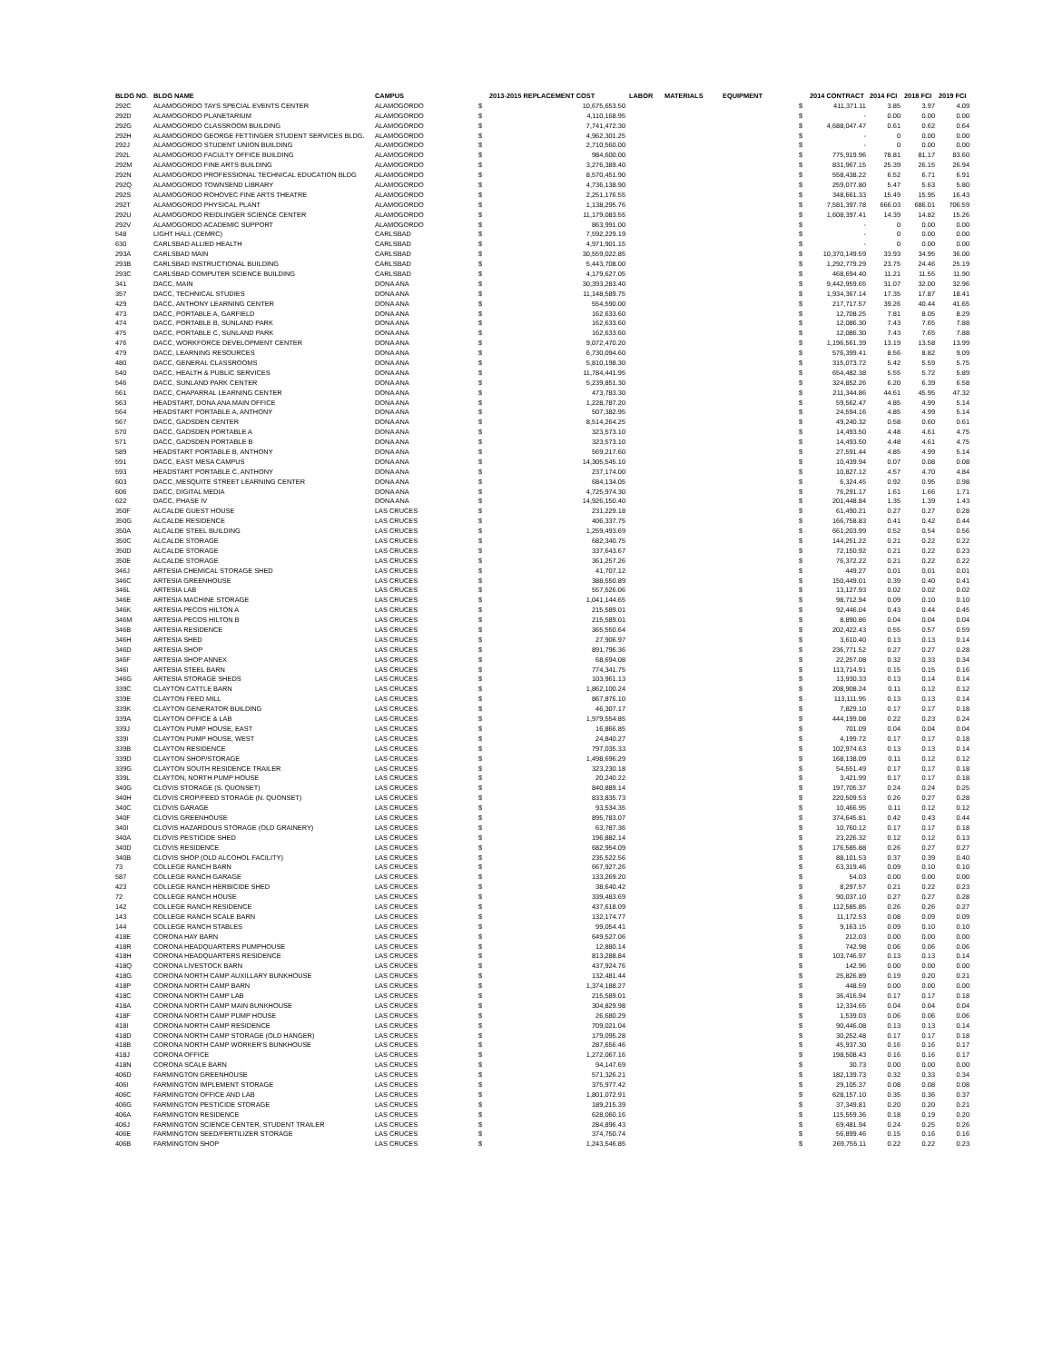| BLDG NO. | BLDG NAME | CAMPUS | | 2013-2015 REPLACEMENT COST | LABOR | MATERIALS | EQUIPMENT | | 2014 CONTRACT | 2014 FCI | 2018 FCI | 2019 FCI |
| --- | --- | --- | --- | --- | --- | --- | --- | --- | --- | --- | --- | --- |
| 292C | ALAMOGORDO TAYS SPECIAL EVENTS CENTER | ALAMOGORDO | $ | 10,675,653.50 | | | | $ | 411,371.11 | 3.85 | 3.97 | 4.09 |
| 292D | ALAMOGORDO PLANETARIUM | ALAMOGORDO | $ | 4,110,168.95 | | | | $ | - | 0.00 | 0.00 | 0.00 |
| 292G | ALAMOGORDO CLASSROOM BUILDING | ALAMOGORDO | $ | 7,741,472.30 | | | | $ | 4,688,047.47 | 0.61 | 0.62 | 0.64 |
| 292H | ALAMOGORDO GEORGE FETTINGER STUDENT SERVICES BLDG. | ALAMOGORDO | $ | 4,962,301.25 | | | | $ | - | 0 | 0.00 | 0.00 |
| 292J | ALAMOGORDO STUDENT UNION BUILDING | ALAMOGORDO | $ | 2,710,560.00 | | | | $ | - | 0 | 0.00 | 0.00 |
| 292L | ALAMOGORDO FACULTY OFFICE BUILDING | ALAMOGORDO | $ | 984,600.00 | | | | $ | 775,919.96 | 78.81 | 81.17 | 83.60 |
| 292M | ALAMOGORDO FINE ARTS BUILDING | ALAMOGORDO | $ | 3,276,389.40 | | | | $ | 831,967.15 | 25.39 | 26.15 | 26.94 |
| 292N | ALAMOGORDO PROFESSIONAL TECHNICAL EDUCATION BLDG | ALAMOGORDO | $ | 8,570,451.90 | | | | $ | 558,438.22 | 6.52 | 6.71 | 6.91 |
| 292Q | ALAMOGORDO TOWNSEND LIBRARY | ALAMOGORDO | $ | 4,736,138.90 | | | | $ | 259,077.80 | 5.47 | 5.63 | 5.80 |
| 292S | ALAMOGORDO ROHOVEC FINE ARTS THEATRE | ALAMOGORDO | $ | 2,251,176.55 | | | | $ | 348,661.33 | 15.49 | 15.95 | 16.43 |
| 292T | ALAMOGORDO PHYSICAL PLANT | ALAMOGORDO | $ | 1,138,295.76 | | | | $ | 7,581,397.78 | 666.03 | 686.01 | 706.59 |
| 292U | ALAMOGORDO REIDLINGER SCIENCE CENTER | ALAMOGORDO | $ | 11,179,083.55 | | | | $ | 1,608,397.41 | 14.39 | 14.82 | 15.26 |
| 292V | ALAMOGORDO ACADEMIC SUPPORT | ALAMOGORDO | $ | 863,991.00 | | | | $ | - | 0 | 0.00 | 0.00 |
| 548 | LIGHT HALL (CEMRC) | CARLSBAD | $ | 7,592,229.19 | | | | $ | - | 0 | 0.00 | 0.00 |
| 630 | CARLSBAD ALLIED HEALTH | CARLSBAD | $ | 4,971,901.15 | | | | $ | - | 0 | 0.00 | 0.00 |
| 293A | CARLSBAD MAIN | CARLSBAD | $ | 30,559,022.85 | | | | $ | 10,370,149.59 | 33.93 | 34.95 | 36.00 |
| 293B | CARLSBAD INSTRUCTIONAL BUILDING | CARLSBAD | $ | 5,443,708.00 | | | | $ | 1,292,779.29 | 23.75 | 24.46 | 25.19 |
| 293C | CARLSBAD COMPUTER SCIENCE BUILDING | CARLSBAD | $ | 4,179,627.05 | | | | $ | 468,694.40 | 11.21 | 11.55 | 11.90 |
| 341 | DACC, MAIN | DONA ANA | $ | 30,393,283.40 | | | | $ | 9,442,959.65 | 31.07 | 32.00 | 32.96 |
| 357 | DACC, TECHNICAL STUDIES | DONA ANA | $ | 11,148,589.75 | | | | $ | 1,934,367.14 | 17.35 | 17.87 | 18.41 |
| 429 | DACC, ANTHONY LEARNING CENTER | DONA ANA | $ | 554,590.00 | | | | $ | 217,717.57 | 39.26 | 40.44 | 41.65 |
| 473 | DACC, PORTABLE A, GARFIELD | DONA ANA | $ | 162,633.60 | | | | $ | 12,708.25 | 7.81 | 8.05 | 8.29 |
| 474 | DACC, PORTABLE B, SUNLAND PARK | DONA ANA | $ | 162,633.60 | | | | $ | 12,086.30 | 7.43 | 7.65 | 7.88 |
| 475 | DACC, PORTABLE C, SUNLAND PARK | DONA ANA | $ | 162,633.60 | | | | $ | 12,086.30 | 7.43 | 7.65 | 7.88 |
| 476 | DACC, WORKFORCE DEVELOPMENT CENTER | DONA ANA | $ | 9,072,470.20 | | | | $ | 1,196,561.39 | 13.19 | 13.58 | 13.99 |
| 479 | DACC, LEARNING RESOURCES | DONA ANA | $ | 6,730,094.60 | | | | $ | 576,399.41 | 8.56 | 8.82 | 9.09 |
| 480 | DACC, GENERAL CLASSROOMS | DONA ANA | $ | 5,810,198.30 | | | | $ | 315,073.72 | 5.42 | 5.59 | 5.75 |
| 540 | DACC, HEALTH & PUBLIC SERVICES | DONA ANA | $ | 11,784,441.95 | | | | $ | 654,482.38 | 5.55 | 5.72 | 5.89 |
| 546 | DACC, SUNLAND PARK CENTER | DONA ANA | $ | 5,239,851.30 | | | | $ | 324,852.26 | 6.20 | 6.39 | 6.58 |
| 561 | DACC, CHAPARRAL LEARNING CENTER | DONA ANA | $ | 473,783.30 | | | | $ | 211,344.86 | 44.61 | 45.95 | 47.32 |
| 563 | HEADSTART, DONA ANA MAIN OFFICE | DONA ANA | $ | 1,228,787.20 | | | | $ | 59,562.47 | 4.85 | 4.99 | 5.14 |
| 564 | HEADSTART PORTABLE A, ANTHONY | DONA ANA | $ | 507,382.95 | | | | $ | 24,594.16 | 4.85 | 4.99 | 5.14 |
| 567 | DACC, GADSDEN CENTER | DONA ANA | $ | 8,514,264.25 | | | | $ | 49,240.32 | 0.58 | 0.60 | 0.61 |
| 570 | DACC, GADSDEN PORTABLE A | DONA ANA | $ | 323,573.10 | | | | $ | 14,493.50 | 4.48 | 4.61 | 4.75 |
| 571 | DACC, GADSDEN PORTABLE B | DONA ANA | $ | 323,573.10 | | | | $ | 14,493.50 | 4.48 | 4.61 | 4.75 |
| 589 | HEADSTART PORTABLE B, ANTHONY | DONA ANA | $ | 569,217.60 | | | | $ | 27,591.44 | 4.85 | 4.99 | 5.14 |
| 591 | DACC, EAST MESA CAMPUS | DONA ANA | $ | 14,305,545.10 | | | | $ | 10,439.94 | 0.07 | 0.08 | 0.08 |
| 593 | HEADSTART PORTABLE C, ANTHONY | DONA ANA | $ | 237,174.00 | | | | $ | 10,827.12 | 4.57 | 4.70 | 4.84 |
| 603 | DACC, MESQUITE STREET LEARNING CENTER | DONA ANA | $ | 684,134.05 | | | | $ | 6,324.45 | 0.92 | 0.95 | 0.98 |
| 606 | DACC, DIGITAL MEDIA | DONA ANA | $ | 4,725,974.30 | | | | $ | 76,291.17 | 1.61 | 1.66 | 1.71 |
| 622 | DACC, PHASE IV | DONA ANA | $ | 14,926,150.40 | | | | $ | 201,448.84 | 1.35 | 1.39 | 1.43 |
| 350F | ALCALDE GUEST HOUSE | LAS CRUCES | $ | 231,229.18 | | | | $ | 61,490.21 | 0.27 | 0.27 | 0.28 |
| 350G | ALCALDE RESIDENCE | LAS CRUCES | $ | 406,337.75 | | | | $ | 166,758.83 | 0.41 | 0.42 | 0.44 |
| 350A | ALCALDE STEEL BUILDING | LAS CRUCES | $ | 1,259,493.69 | | | | $ | 661,203.99 | 0.52 | 0.54 | 0.56 |
| 350C | ALCALDE STORAGE | LAS CRUCES | $ | 682,340.75 | | | | $ | 144,251.22 | 0.21 | 0.22 | 0.22 |
| 350D | ALCALDE STORAGE | LAS CRUCES | $ | 337,643.67 | | | | $ | 72,150.92 | 0.21 | 0.22 | 0.23 |
| 350E | ALCALDE STORAGE | LAS CRUCES | $ | 361,257.26 | | | | $ | 76,372.22 | 0.21 | 0.22 | 0.22 |
| 346J | ARTESIA CHEMICAL STORAGE SHED | LAS CRUCES | $ | 41,707.12 | | | | $ | 449.27 | 0.01 | 0.01 | 0.01 |
| 346C | ARTESIA GREENHOUSE | LAS CRUCES | $ | 388,550.89 | | | | $ | 150,449.01 | 0.39 | 0.40 | 0.41 |
| 346L | ARTESIA LAB | LAS CRUCES | $ | 557,526.06 | | | | $ | 13,127.93 | 0.02 | 0.02 | 0.02 |
| 346E | ARTESIA MACHINE STORAGE | LAS CRUCES | $ | 1,041,144.65 | | | | $ | 98,712.94 | 0.09 | 0.10 | 0.10 |
| 346K | ARTESIA PECOS HILTON A | LAS CRUCES | $ | 215,589.01 | | | | $ | 92,446.04 | 0.43 | 0.44 | 0.45 |
| 346M | ARTESIA PECOS HILTON B | LAS CRUCES | $ | 215,589.01 | | | | $ | 8,890.86 | 0.04 | 0.04 | 0.04 |
| 346B | ARTESIA RESIDENCE | LAS CRUCES | $ | 365,550.64 | | | | $ | 202,422.43 | 0.55 | 0.57 | 0.59 |
| 346H | ARTESIA SHED | LAS CRUCES | $ | 27,906.97 | | | | $ | 3,610.40 | 0.13 | 0.13 | 0.14 |
| 346D | ARTESIA SHOP | LAS CRUCES | $ | 891,796.36 | | | | $ | 236,771.52 | 0.27 | 0.27 | 0.28 |
| 346F | ARTESIA SHOP ANNEX | LAS CRUCES | $ | 68,694.08 | | | | $ | 22,257.08 | 0.32 | 0.33 | 0.34 |
| 346I | ARTESIA STEEL BARN | LAS CRUCES | $ | 774,341.75 | | | | $ | 113,714.91 | 0.15 | 0.15 | 0.16 |
| 346G | ARTESIA STORAGE SHEDS | LAS CRUCES | $ | 103,961.13 | | | | $ | 13,930.33 | 0.13 | 0.14 | 0.14 |
| 339C | CLAYTON CATTLE BARN | LAS CRUCES | $ | 1,862,100.24 | | | | $ | 208,908.24 | 0.11 | 0.12 | 0.12 |
| 339E | CLAYTON FEED MILL | LAS CRUCES | $ | 867,876.10 | | | | $ | 113,111.95 | 0.13 | 0.13 | 0.14 |
| 339K | CLAYTON GENERATOR BUILDING | LAS CRUCES | $ | 46,307.17 | | | | $ | 7,829.10 | 0.17 | 0.17 | 0.18 |
| 339A | CLAYTON OFFICE & LAB | LAS CRUCES | $ | 1,979,554.85 | | | | $ | 444,199.08 | 0.22 | 0.23 | 0.24 |
| 339J | CLAYTON PUMP HOUSE, EAST | LAS CRUCES | $ | 16,866.85 | | | | $ | 701.09 | 0.04 | 0.04 | 0.04 |
| 339I | CLAYTON PUMP HOUSE, WEST | LAS CRUCES | $ | 24,840.27 | | | | $ | 4,199.72 | 0.17 | 0.17 | 0.18 |
| 339B | CLAYTON RESIDENCE | LAS CRUCES | $ | 797,035.33 | | | | $ | 102,974.63 | 0.13 | 0.13 | 0.14 |
| 339D | CLAYTON SHOP/STORAGE | LAS CRUCES | $ | 1,498,696.29 | | | | $ | 168,138.09 | 0.11 | 0.12 | 0.12 |
| 339G | CLAYTON SOUTH RESIDENCE TRAILER | LAS CRUCES | $ | 323,230.18 | | | | $ | 54,551.49 | 0.17 | 0.17 | 0.18 |
| 339L | CLAYTON, NORTH PUMP HOUSE | LAS CRUCES | $ | 20,240.22 | | | | $ | 3,421.99 | 0.17 | 0.17 | 0.18 |
| 340G | CLOVIS STORAGE (S. QUONSET) | LAS CRUCES | $ | 840,889.14 | | | | $ | 197,705.37 | 0.24 | 0.24 | 0.25 |
| 340H | CLOVIS CROP/FEED STORAGE (N. QUONSET) | LAS CRUCES | $ | 833,835.73 | | | | $ | 220,509.53 | 0.26 | 0.27 | 0.28 |
| 340C | CLOVIS GARAGE | LAS CRUCES | $ | 93,534.35 | | | | $ | 10,466.95 | 0.11 | 0.12 | 0.12 |
| 340F | CLOVIS GREENHOUSE | LAS CRUCES | $ | 895,783.07 | | | | $ | 374,645.81 | 0.42 | 0.43 | 0.44 |
| 340I | CLOVIS HAZARDOUS STORAGE (OLD GRAINERY) | LAS CRUCES | $ | 63,787.36 | | | | $ | 10,760.12 | 0.17 | 0.17 | 0.18 |
| 340A | CLOVIS PESTICIDE SHED | LAS CRUCES | $ | 196,882.14 | | | | $ | 23,226.32 | 0.12 | 0.12 | 0.13 |
| 340D | CLOVIS RESIDENCE | LAS CRUCES | $ | 682,954.09 | | | | $ | 176,585.88 | 0.26 | 0.27 | 0.27 |
| 340B | CLOVIS SHOP (OLD ALCOHOL FACILITY) | LAS CRUCES | $ | 235,522.56 | | | | $ | 88,101.53 | 0.37 | 0.39 | 0.40 |
| 73 | COLLEGE RANCH BARN | LAS CRUCES | $ | 667,927.26 | | | | $ | 63,319.46 | 0.09 | 0.10 | 0.10 |
| 587 | COLLEGE RANCH GARAGE | LAS CRUCES | $ | 133,269.20 | | | | $ | 54.03 | 0.00 | 0.00 | 0.00 |
| 423 | COLLEGE RANCH HERBICIDE SHED | LAS CRUCES | $ | 38,640.42 | | | | $ | 8,297.57 | 0.21 | 0.22 | 0.23 |
| 72 | COLLEGE RANCH HOUSE | LAS CRUCES | $ | 339,483.69 | | | | $ | 90,037.10 | 0.27 | 0.27 | 0.28 |
| 142 | COLLEGE RANCH RESIDENCE | LAS CRUCES | $ | 437,618.09 | | | | $ | 112,585.85 | 0.26 | 0.26 | 0.27 |
| 143 | COLLEGE RANCH SCALE BARN | LAS CRUCES | $ | 132,174.77 | | | | $ | 11,172.53 | 0.08 | 0.09 | 0.09 |
| 144 | COLLEGE RANCH STABLES | LAS CRUCES | $ | 99,054.41 | | | | $ | 9,163.15 | 0.09 | 0.10 | 0.10 |
| 418E | CORONA HAY BARN | LAS CRUCES | $ | 649,527.06 | | | | $ | 212.03 | 0.00 | 0.00 | 0.00 |
| 418R | CORONA HEADQUARTERS PUMPHOUSE | LAS CRUCES | $ | 12,880.14 | | | | $ | 742.98 | 0.06 | 0.06 | 0.06 |
| 418H | CORONA HEADQUARTERS RESIDENCE | LAS CRUCES | $ | 813,288.84 | | | | $ | 103,746.97 | 0.13 | 0.13 | 0.14 |
| 418Q | CORONA LIVESTOCK BARN | LAS CRUCES | $ | 437,924.76 | | | | $ | 142.96 | 0.00 | 0.00 | 0.00 |
| 418G | CORONA NORTH CAMP AUXILLARY BUNKHOUSE | LAS CRUCES | $ | 132,481.44 | | | | $ | 25,826.89 | 0.19 | 0.20 | 0.21 |
| 418P | CORONA NORTH CAMP BARN | LAS CRUCES | $ | 1,374,188.27 | | | | $ | 448.59 | 0.00 | 0.00 | 0.00 |
| 418C | CORONA NORTH CAMP LAB | LAS CRUCES | $ | 215,589.01 | | | | $ | 36,416.94 | 0.17 | 0.17 | 0.18 |
| 418A | CORONA NORTH CAMP MAIN BUNKHOUSE | LAS CRUCES | $ | 304,829.98 | | | | $ | 12,334.65 | 0.04 | 0.04 | 0.04 |
| 418F | CORONA NORTH CAMP PUMP HOUSE | LAS CRUCES | $ | 26,680.29 | | | | $ | 1,539.03 | 0.06 | 0.06 | 0.06 |
| 418I | CORONA NORTH CAMP RESIDENCE | LAS CRUCES | $ | 709,021.04 | | | | $ | 90,446.08 | 0.13 | 0.13 | 0.14 |
| 418D | CORONA NORTH CAMP STORAGE (OLD HANGER) | LAS CRUCES | $ | 179,095.28 | | | | $ | 30,252.48 | 0.17 | 0.17 | 0.18 |
| 418B | CORONA NORTH CAMP WORKER'S BUNKHOUSE | LAS CRUCES | $ | 287,656.46 | | | | $ | 45,937.30 | 0.16 | 0.16 | 0.17 |
| 418J | CORONA OFFICE | LAS CRUCES | $ | 1,272,067.16 | | | | $ | 198,508.43 | 0.16 | 0.16 | 0.17 |
| 418N | CORONA SCALE BARN | LAS CRUCES | $ | 94,147.69 | | | | $ | 30.73 | 0.00 | 0.00 | 0.00 |
| 406D | FARMINGTON GREENHOUSE | LAS CRUCES | $ | 571,326.21 | | | | $ | 182,139.73 | 0.32 | 0.33 | 0.34 |
| 406I | FARMINGTON IMPLEMENT STORAGE | LAS CRUCES | $ | 375,977.42 | | | | $ | 29,105.37 | 0.08 | 0.08 | 0.08 |
| 406C | FARMINGTON OFFICE AND LAB | LAS CRUCES | $ | 1,801,072.91 | | | | $ | 628,157.10 | 0.35 | 0.36 | 0.37 |
| 406G | FARMINGTON PESTICIDE STORAGE | LAS CRUCES | $ | 189,215.39 | | | | $ | 37,349.81 | 0.20 | 0.20 | 0.21 |
| 406A | FARMINGTON RESIDENCE | LAS CRUCES | $ | 628,060.16 | | | | $ | 115,559.36 | 0.18 | 0.19 | 0.20 |
| 406J | FARMINGTON SCIENCE CENTER, STUDENT TRAILER | LAS CRUCES | $ | 284,896.43 | | | | $ | 69,481.94 | 0.24 | 0.25 | 0.26 |
| 406E | FARMINGTON SEED/FERTILIZER STORAGE | LAS CRUCES | $ | 374,750.74 | | | | $ | 56,899.46 | 0.15 | 0.16 | 0.16 |
| 406B | FARMINGTON SHOP | LAS CRUCES | $ | 1,243,546.85 | | | | $ | 269,755.11 | 0.22 | 0.22 | 0.23 |